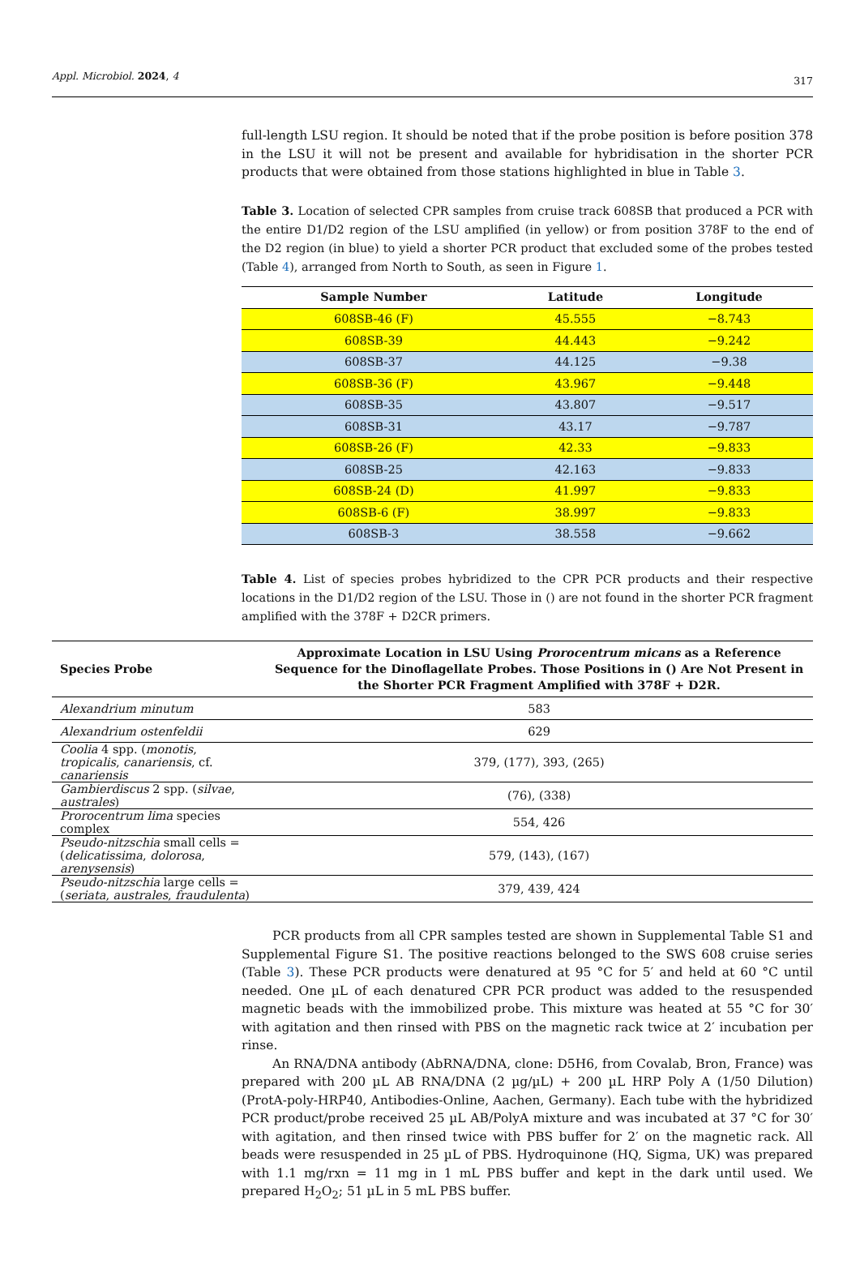Appl. Microbiol. 2024, 4 317
full-length LSU region. It should be noted that if the probe position is before position 378 in the LSU it will not be present and available for hybridisation in the shorter PCR products that were obtained from those stations highlighted in blue in Table 3.
Table 3. Location of selected CPR samples from cruise track 608SB that produced a PCR with the entire D1/D2 region of the LSU amplified (in yellow) or from position 378F to the end of the D2 region (in blue) to yield a shorter PCR product that excluded some of the probes tested (Table 4), arranged from North to South, as seen in Figure 1.
| Sample Number | Latitude | Longitude |
| --- | --- | --- |
| 608SB-46 (F) | 45.555 | −8.743 |
| 608SB-39 | 44.443 | −9.242 |
| 608SB-37 | 44.125 | −9.38 |
| 608SB-36 (F) | 43.967 | −9.448 |
| 608SB-35 | 43.807 | −9.517 |
| 608SB-31 | 43.17 | −9.787 |
| 608SB-26 (F) | 42.33 | −9.833 |
| 608SB-25 | 42.163 | −9.833 |
| 608SB-24 (D) | 41.997 | −9.833 |
| 608SB-6 (F) | 38.997 | −9.833 |
| 608SB-3 | 38.558 | −9.662 |
Table 4. List of species probes hybridized to the CPR PCR products and their respective locations in the D1/D2 region of the LSU. Those in () are not found in the shorter PCR fragment amplified with the 378F + D2CR primers.
| Species Probe | Approximate Location in LSU Using Prorocentrum micans as a Reference Sequence for the Dinoflagellate Probes. Those Positions in () Are Not Present in the Shorter PCR Fragment Amplified with 378F + D2R. |
| --- | --- |
| Alexandrium minutum | 583 |
| Alexandrium ostenfeldii | 629 |
| Coolia 4 spp. ( monotis , tropicalis , canariensis , cf. canariensis | 379, (177), 393, (265) |
| Gambierdiscus 2 spp. ( silvae , australes ) | (76), (338) |
| Prorocentrum lima species complex | 554, 426 |
| Pseudo-nitzschia small cells = ( delicatissima , dolorosa , arenysensis ) | 579, (143), (167) |
| Pseudo-nitzschia large cells = ( seriata , australes , fraudulenta ) | 379, 439, 424 |
PCR products from all CPR samples tested are shown in Supplemental Table S1 and Supplemental Figure S1. The positive reactions belonged to the SWS 608 cruise series (Table 3). These PCR products were denatured at 95 °C for 5′ and held at 60 °C until needed. One µL of each denatured CPR PCR product was added to the resuspended magnetic beads with the immobilized probe. This mixture was heated at 55 °C for 30′ with agitation and then rinsed with PBS on the magnetic rack twice at 2′ incubation per rinse.
An RNA/DNA antibody (AbRNA/DNA, clone: D5H6, from Covalab, Bron, France) was prepared with 200 µL AB RNA/DNA (2 µg/µL) + 200 µL HRP Poly A (1/50 Dilution) (ProtA-poly-HRP40, Antibodies-Online, Aachen, Germany). Each tube with the hybridized PCR product/probe received 25 µL AB/PolyA mixture and was incubated at 37 °C for 30′ with agitation, and then rinsed twice with PBS buffer for 2′ on the magnetic rack. All beads were resuspended in 25 µL of PBS. Hydroquinone (HQ, Sigma, UK) was prepared with 1.1 mg/rxn = 11 mg in 1 mL PBS buffer and kept in the dark until used. We prepared H<sub>2</sub>O<sub>2</sub>; 51 µL in 5 mL PBS buffer.